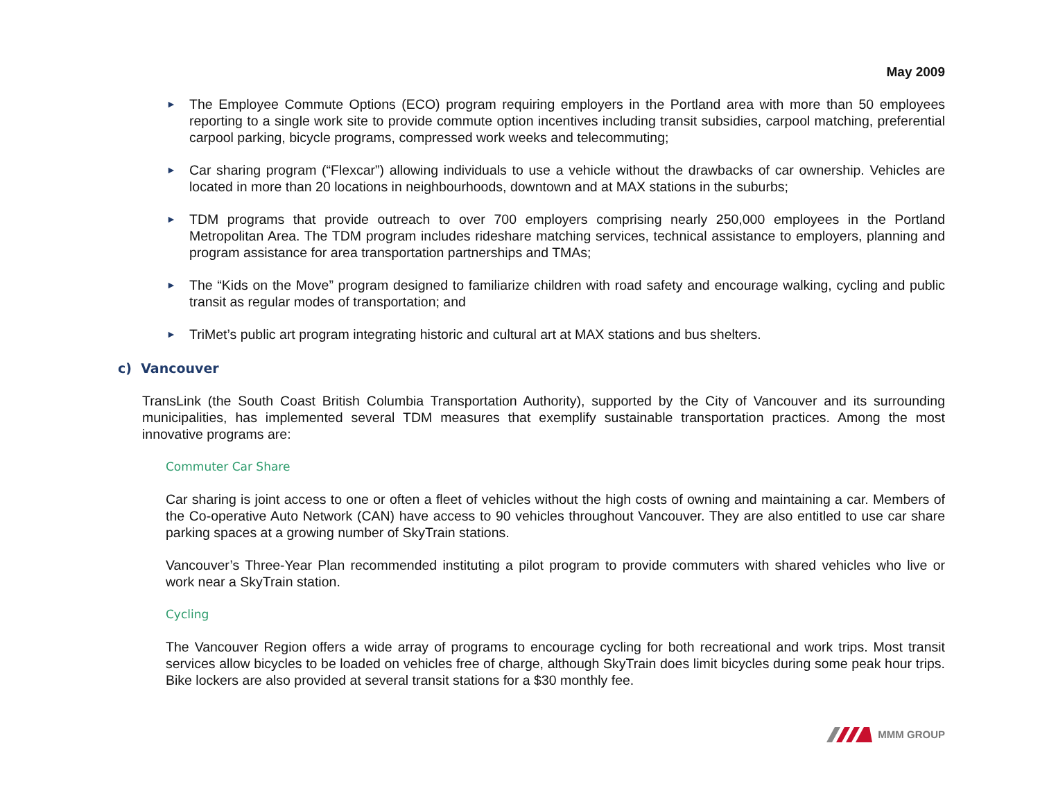May 2009
► The Employee Commute Options (ECO) program requiring employers in the Portland area with more than 50 employees reporting to a single work site to provide commute option incentives including transit subsidies, carpool matching, preferential carpool parking, bicycle programs, compressed work weeks and telecommuting;
► Car sharing program (“Flexcar”) allowing individuals to use a vehicle without the drawbacks of car ownership. Vehicles are located in more than 20 locations in neighbourhoods, downtown and at MAX stations in the suburbs;
► TDM programs that provide outreach to over 700 employers comprising nearly 250,000 employees in the Portland Metropolitan Area. The TDM program includes rideshare matching services, technical assistance to employers, planning and program assistance for area transportation partnerships and TMAs;
► The “Kids on the Move” program designed to familiarize children with road safety and encourage walking, cycling and public transit as regular modes of transportation; and
► TriMet’s public art program integrating historic and cultural art at MAX stations and bus shelters.
c) Vancouver
TransLink (the South Coast British Columbia Transportation Authority), supported by the City of Vancouver and its surrounding municipalities, has implemented several TDM measures that exemplify sustainable transportation practices. Among the most innovative programs are:
Commuter Car Share
Car sharing is joint access to one or often a fleet of vehicles without the high costs of owning and maintaining a car. Members of the Co-operative Auto Network (CAN) have access to 90 vehicles throughout Vancouver. They are also entitled to use car share parking spaces at a growing number of SkyTrain stations.
Vancouver’s Three-Year Plan recommended instituting a pilot program to provide commuters with shared vehicles who live or work near a SkyTrain station.
Cycling
The Vancouver Region offers a wide array of programs to encourage cycling for both recreational and work trips. Most transit services allow bicycles to be loaded on vehicles free of charge, although SkyTrain does limit bicycles during some peak hour trips. Bike lockers are also provided at several transit stations for a $30 monthly fee.
MMM GROUP